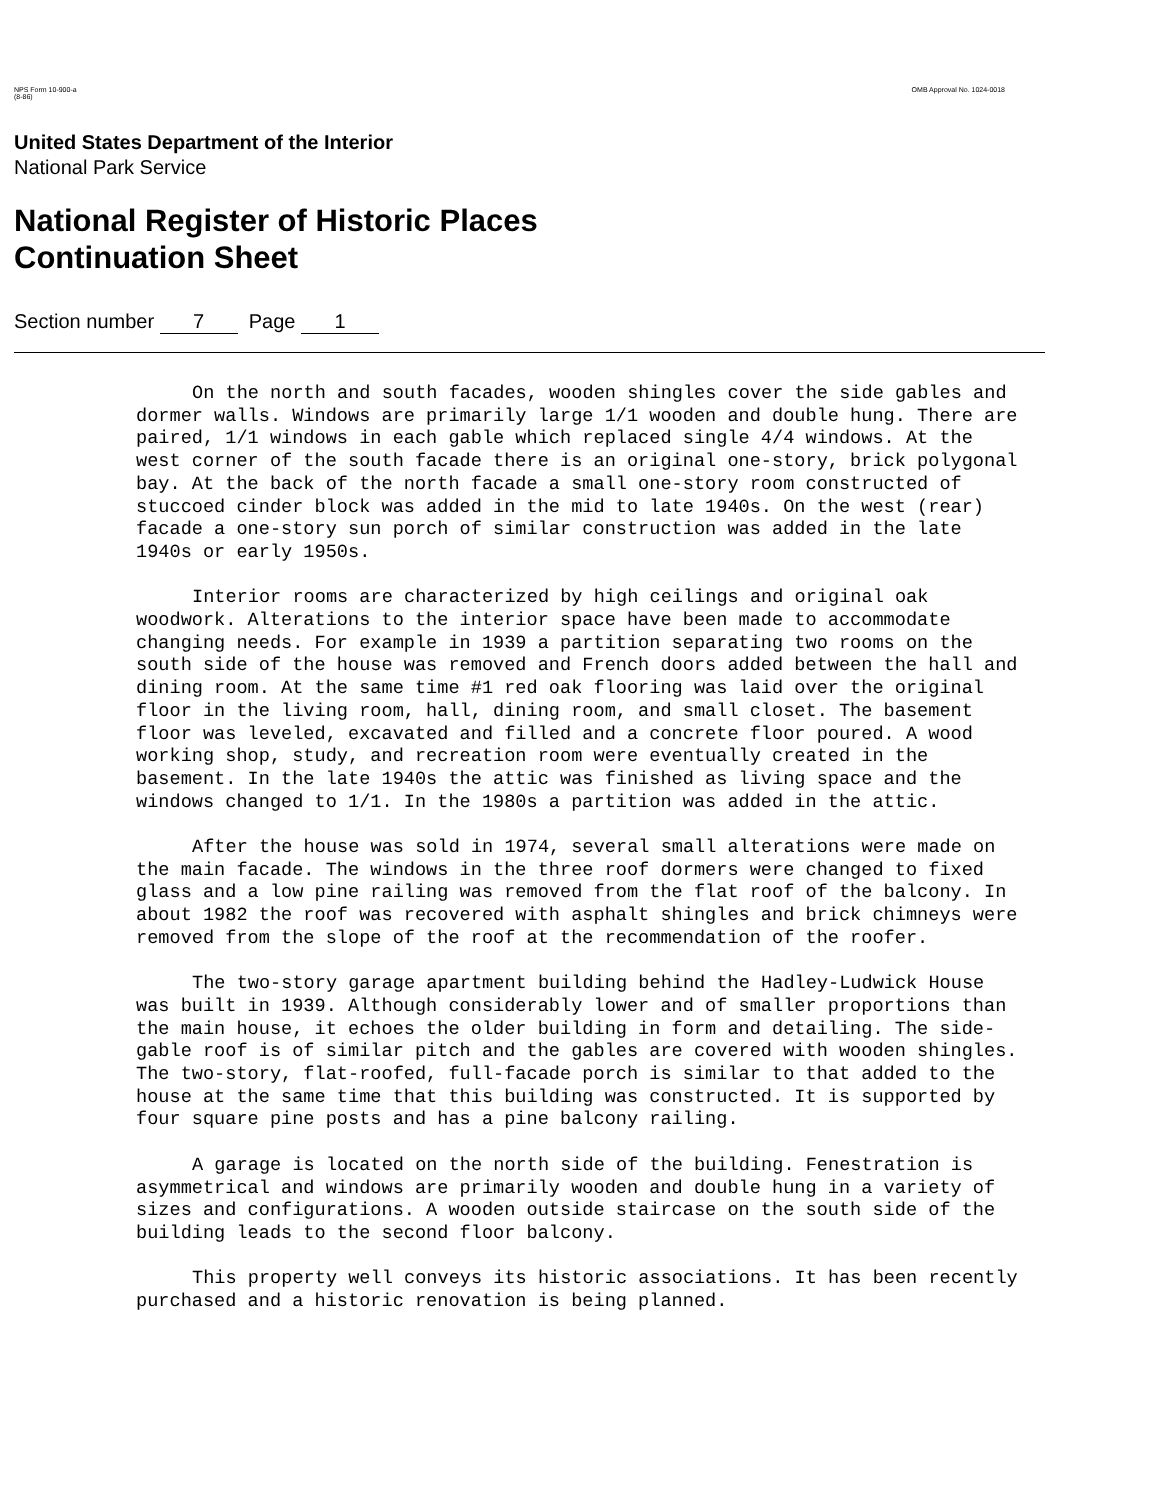NPS Form 10-900-a
(8-86)
OMB Approval No. 1024-0018
United States Department of the Interior
National Park Service
National Register of Historic Places
Continuation Sheet
Section number 7 Page 1
On the north and south facades, wooden shingles cover the side gables and dormer walls. Windows are primarily large 1/1 wooden and double hung. There are paired, 1/1 windows in each gable which replaced single 4/4 windows. At the west corner of the south facade there is an original one-story, brick polygonal bay. At the back of the north facade a small one-story room constructed of stuccoed cinder block was added in the mid to late 1940s. On the west (rear) facade a one-story sun porch of similar construction was added in the late 1940s or early 1950s.
Interior rooms are characterized by high ceilings and original oak woodwork. Alterations to the interior space have been made to accommodate changing needs. For example in 1939 a partition separating two rooms on the south side of the house was removed and French doors added between the hall and dining room. At the same time #1 red oak flooring was laid over the original floor in the living room, hall, dining room, and small closet. The basement floor was leveled, excavated and filled and a concrete floor poured. A wood working shop, study, and recreation room were eventually created in the basement. In the late 1940s the attic was finished as living space and the windows changed to 1/1. In the 1980s a partition was added in the attic.
After the house was sold in 1974, several small alterations were made on the main facade. The windows in the three roof dormers were changed to fixed glass and a low pine railing was removed from the flat roof of the balcony. In about 1982 the roof was recovered with asphalt shingles and brick chimneys were removed from the slope of the roof at the recommendation of the roofer.
The two-story garage apartment building behind the Hadley-Ludwick House was built in 1939. Although considerably lower and of smaller proportions than the main house, it echoes the older building in form and detailing. The side-gable roof is of similar pitch and the gables are covered with wooden shingles. The two-story, flat-roofed, full-facade porch is similar to that added to the house at the same time that this building was constructed. It is supported by four square pine posts and has a pine balcony railing.
A garage is located on the north side of the building. Fenestration is asymmetrical and windows are primarily wooden and double hung in a variety of sizes and configurations. A wooden outside staircase on the south side of the building leads to the second floor balcony.
This property well conveys its historic associations. It has been recently purchased and a historic renovation is being planned.